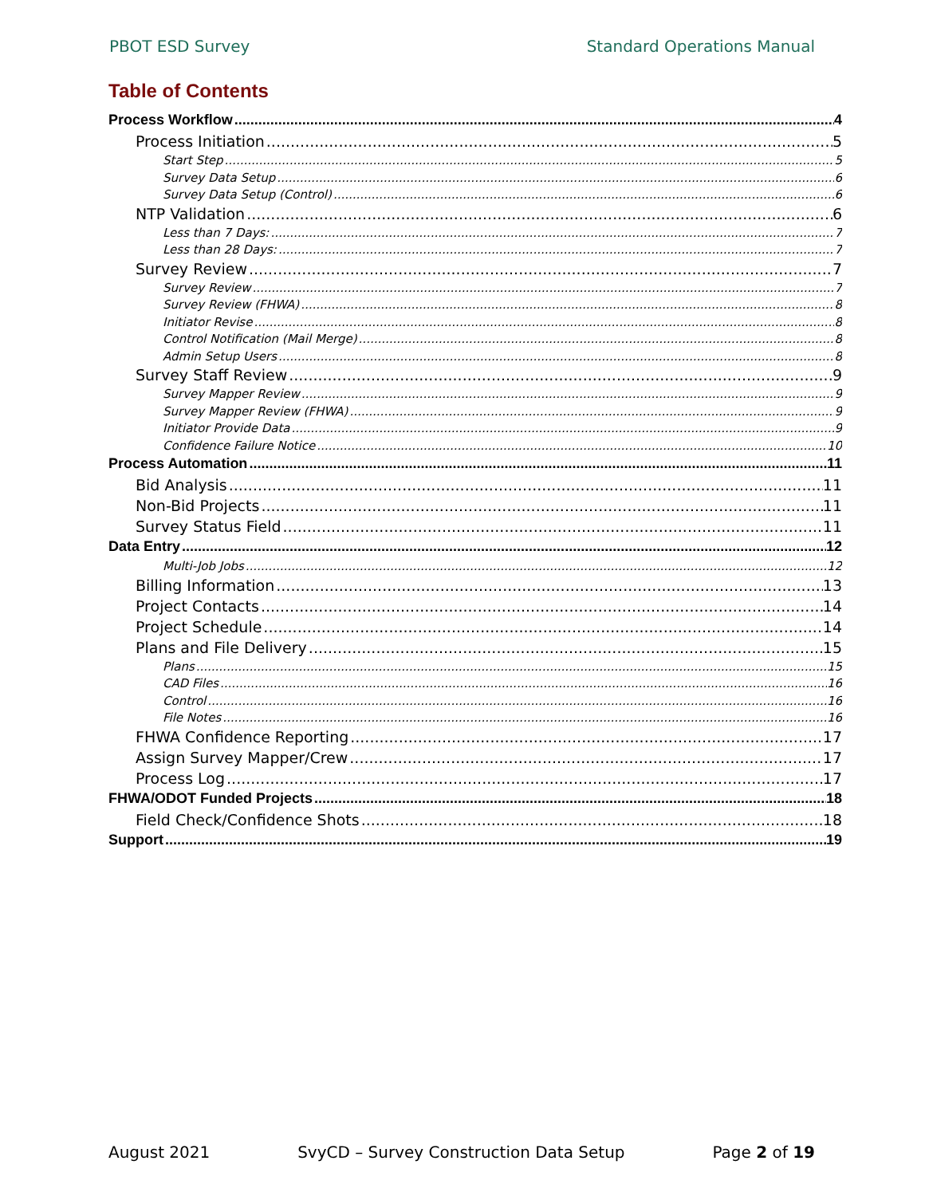PBOT ESD Survey Standard Operations Manual
Table of Contents
Process Workflow 4
Process Initiation 5
Start Step 5
Survey Data Setup 6
Survey Data Setup (Control) 6
NTP Validation 6
Less than 7 Days: 7
Less than 28 Days: 7
Survey Review 7
Survey Review 7
Survey Review (FHWA) 8
Initiator Revise 8
Control Notification (Mail Merge) 8
Admin Setup Users 8
Survey Staff Review 9
Survey Mapper Review 9
Survey Mapper Review (FHWA) 9
Initiator Provide Data 9
Confidence Failure Notice 10
Process Automation 11
Bid Analysis 11
Non-Bid Projects 11
Survey Status Field 11
Data Entry 12
Multi-Job Jobs 12
Billing Information 13
Project Contacts 14
Project Schedule 14
Plans and File Delivery 15
Plans 15
CAD Files 16
Control 16
File Notes 16
FHWA Confidence Reporting 17
Assign Survey Mapper/Crew 17
Process Log 17
FHWA/ODOT Funded Projects 18
Field Check/Confidence Shots 18
Support 19
August 2021 SvyCD – Survey Construction Data Setup Page 2 of 19